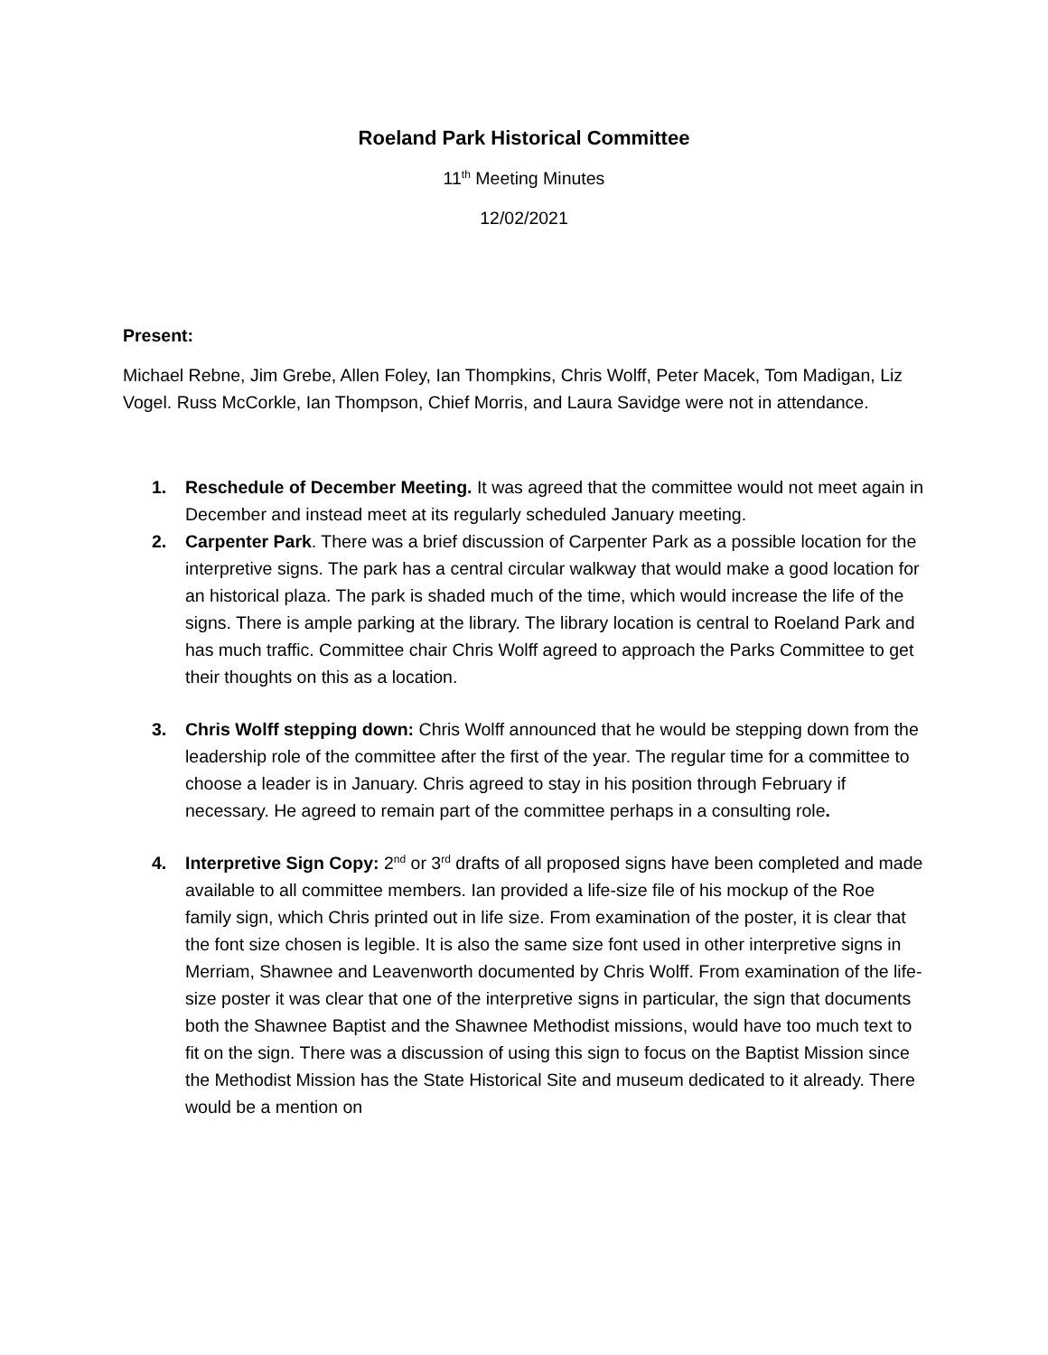Roeland Park Historical Committee
11<sup>th</sup> Meeting Minutes
12/02/2021
Present:
Michael Rebne, Jim Grebe, Allen Foley, Ian Thompkins, Chris Wolff, Peter Macek, Tom Madigan, Liz Vogel. Russ McCorkle, Ian Thompson, Chief Morris, and Laura Savidge were not in attendance.
1. Reschedule of December Meeting. It was agreed that the committee would not meet again in December and instead meet at its regularly scheduled January meeting.
2. Carpenter Park. There was a brief discussion of Carpenter Park as a possible location for the interpretive signs. The park has a central circular walkway that would make a good location for an historical plaza. The park is shaded much of the time, which would increase the life of the signs. There is ample parking at the library. The library location is central to Roeland Park and has much traffic. Committee chair Chris Wolff agreed to approach the Parks Committee to get their thoughts on this as a location.
3. Chris Wolff stepping down: Chris Wolff announced that he would be stepping down from the leadership role of the committee after the first of the year. The regular time for a committee to choose a leader is in January. Chris agreed to stay in his position through February if necessary. He agreed to remain part of the committee perhaps in a consulting role.
4. Interpretive Sign Copy: 2<sup>nd</sup> or 3<sup>rd</sup> drafts of all proposed signs have been completed and made available to all committee members. Ian provided a life-size file of his mockup of the Roe family sign, which Chris printed out in life size. From examination of the poster, it is clear that the font size chosen is legible. It is also the same size font used in other interpretive signs in Merriam, Shawnee and Leavenworth documented by Chris Wolff. From examination of the life-size poster it was clear that one of the interpretive signs in particular, the sign that documents both the Shawnee Baptist and the Shawnee Methodist missions, would have too much text to fit on the sign. There was a discussion of using this sign to focus on the Baptist Mission since the Methodist Mission has the State Historical Site and museum dedicated to it already. There would be a mention on